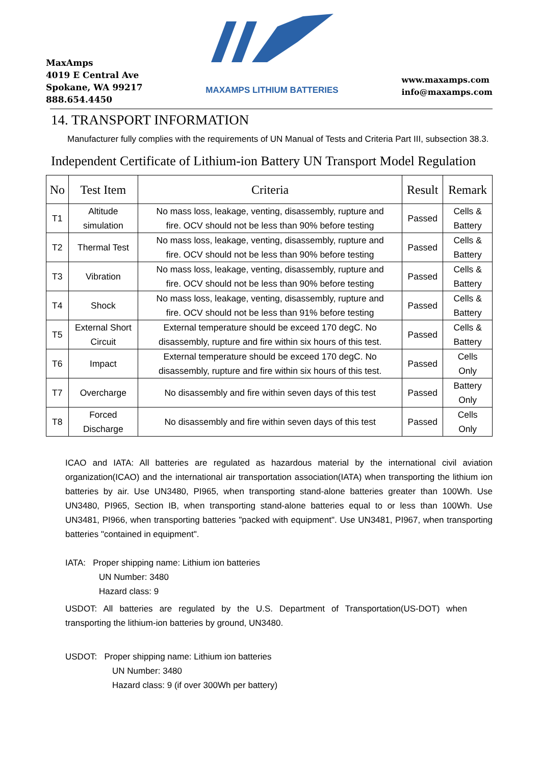MaxAmps
4019 E Central Ave
Spokane, WA 99217
888.654.4450
MAXAMPS LITHIUM BATTERIES
www.maxamps.com
info@maxamps.com
14. TRANSPORT INFORMATION
Manufacturer fully complies with the requirements of UN Manual of Tests and Criteria Part III, subsection 38.3.
Independent Certificate of Lithium-ion Battery UN Transport Model Regulation
| No | Test Item | Criteria | Result | Remark |
| --- | --- | --- | --- | --- |
| T1 | Altitude simulation | No mass loss, leakage, venting, disassembly, rupture and fire. OCV should not be less than 90% before testing | Passed | Cells & Battery |
| T2 | Thermal Test | No mass loss, leakage, venting, disassembly, rupture and fire. OCV should not be less than 90% before testing | Passed | Cells & Battery |
| T3 | Vibration | No mass loss, leakage, venting, disassembly, rupture and fire. OCV should not be less than 90% before testing | Passed | Cells & Battery |
| T4 | Shock | No mass loss, leakage, venting, disassembly, rupture and fire. OCV should not be less than 91% before testing | Passed | Cells & Battery |
| T5 | External Short Circuit | External temperature should be exceed 170 degC. No disassembly, rupture and fire within six hours of this test. | Passed | Cells & Battery |
| T6 | Impact | External temperature should be exceed 170 degC. No disassembly, rupture and fire within six hours of this test. | Passed | Cells Only |
| T7 | Overcharge | No disassembly and fire within seven days of this test | Passed | Battery Only |
| T8 | Forced Discharge | No disassembly and fire within seven days of this test | Passed | Cells Only |
ICAO and IATA: All batteries are regulated as hazardous material by the international civil aviation organization(ICAO) and the international air transportation association(IATA) when transporting the lithium ion batteries by air. Use UN3480, PI965, when transporting stand-alone batteries greater than 100Wh. Use UN3480, PI965, Section IB, when transporting stand-alone batteries equal to or less than 100Wh. Use UN3481, PI966, when transporting batteries "packed with equipment". Use UN3481, PI967, when transporting batteries "contained in equipment".
IATA: Proper shipping name: Lithium ion batteries
UN Number: 3480
Hazard class: 9
USDOT: All batteries are regulated by the U.S. Department of Transportation(US-DOT) when transporting the lithium-ion batteries by ground, UN3480.
USDOT: Proper shipping name: Lithium ion batteries
UN Number: 3480
Hazard class: 9 (if over 300Wh per battery)